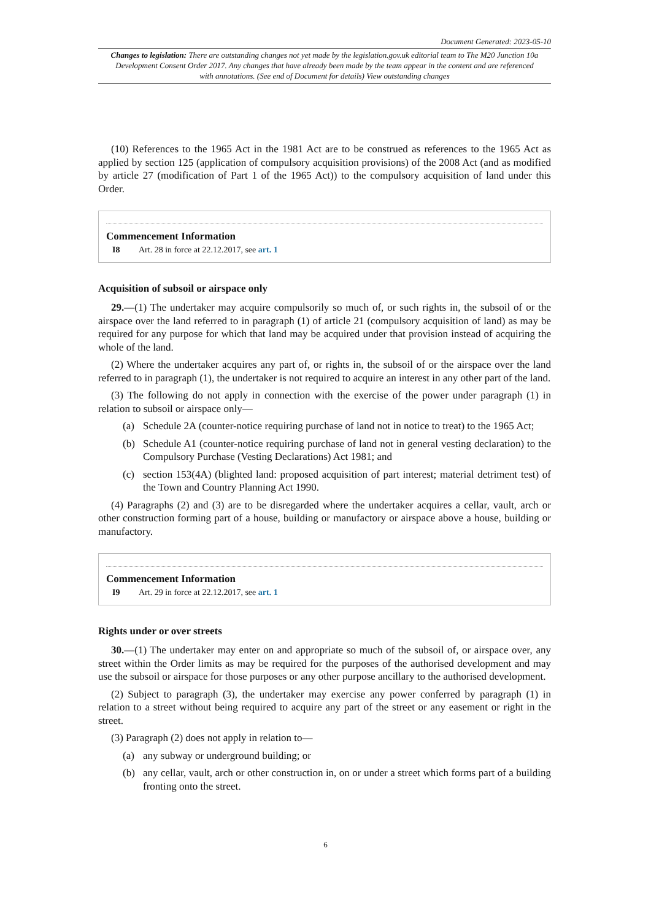Document Generated: 2023-05-10
Changes to legislation: There are outstanding changes not yet made by the legislation.gov.uk editorial team to The M20 Junction 10a Development Consent Order 2017. Any changes that have already been made by the team appear in the content and are referenced with annotations. (See end of Document for details) View outstanding changes
(10) References to the 1965 Act in the 1981 Act are to be construed as references to the 1965 Act as applied by section 125 (application of compulsory acquisition provisions) of the 2008 Act (and as modified by article 27 (modification of Part 1 of the 1965 Act)) to the compulsory acquisition of land under this Order.
Commencement Information
I8 Art. 28 in force at 22.12.2017, see art. 1
Acquisition of subsoil or airspace only
29.—(1) The undertaker may acquire compulsorily so much of, or such rights in, the subsoil of or the airspace over the land referred to in paragraph (1) of article 21 (compulsory acquisition of land) as may be required for any purpose for which that land may be acquired under that provision instead of acquiring the whole of the land.
(2) Where the undertaker acquires any part of, or rights in, the subsoil of or the airspace over the land referred to in paragraph (1), the undertaker is not required to acquire an interest in any other part of the land.
(3) The following do not apply in connection with the exercise of the power under paragraph (1) in relation to subsoil or airspace only—
(a) Schedule 2A (counter-notice requiring purchase of land not in notice to treat) to the 1965 Act;
(b) Schedule A1 (counter-notice requiring purchase of land not in general vesting declaration) to the Compulsory Purchase (Vesting Declarations) Act 1981; and
(c) section 153(4A) (blighted land: proposed acquisition of part interest; material detriment test) of the Town and Country Planning Act 1990.
(4) Paragraphs (2) and (3) are to be disregarded where the undertaker acquires a cellar, vault, arch or other construction forming part of a house, building or manufactory or airspace above a house, building or manufactory.
Commencement Information
I9 Art. 29 in force at 22.12.2017, see art. 1
Rights under or over streets
30.—(1) The undertaker may enter on and appropriate so much of the subsoil of, or airspace over, any street within the Order limits as may be required for the purposes of the authorised development and may use the subsoil or airspace for those purposes or any other purpose ancillary to the authorised development.
(2) Subject to paragraph (3), the undertaker may exercise any power conferred by paragraph (1) in relation to a street without being required to acquire any part of the street or any easement or right in the street.
(3) Paragraph (2) does not apply in relation to—
(a) any subway or underground building; or
(b) any cellar, vault, arch or other construction in, on or under a street which forms part of a building fronting onto the street.
6